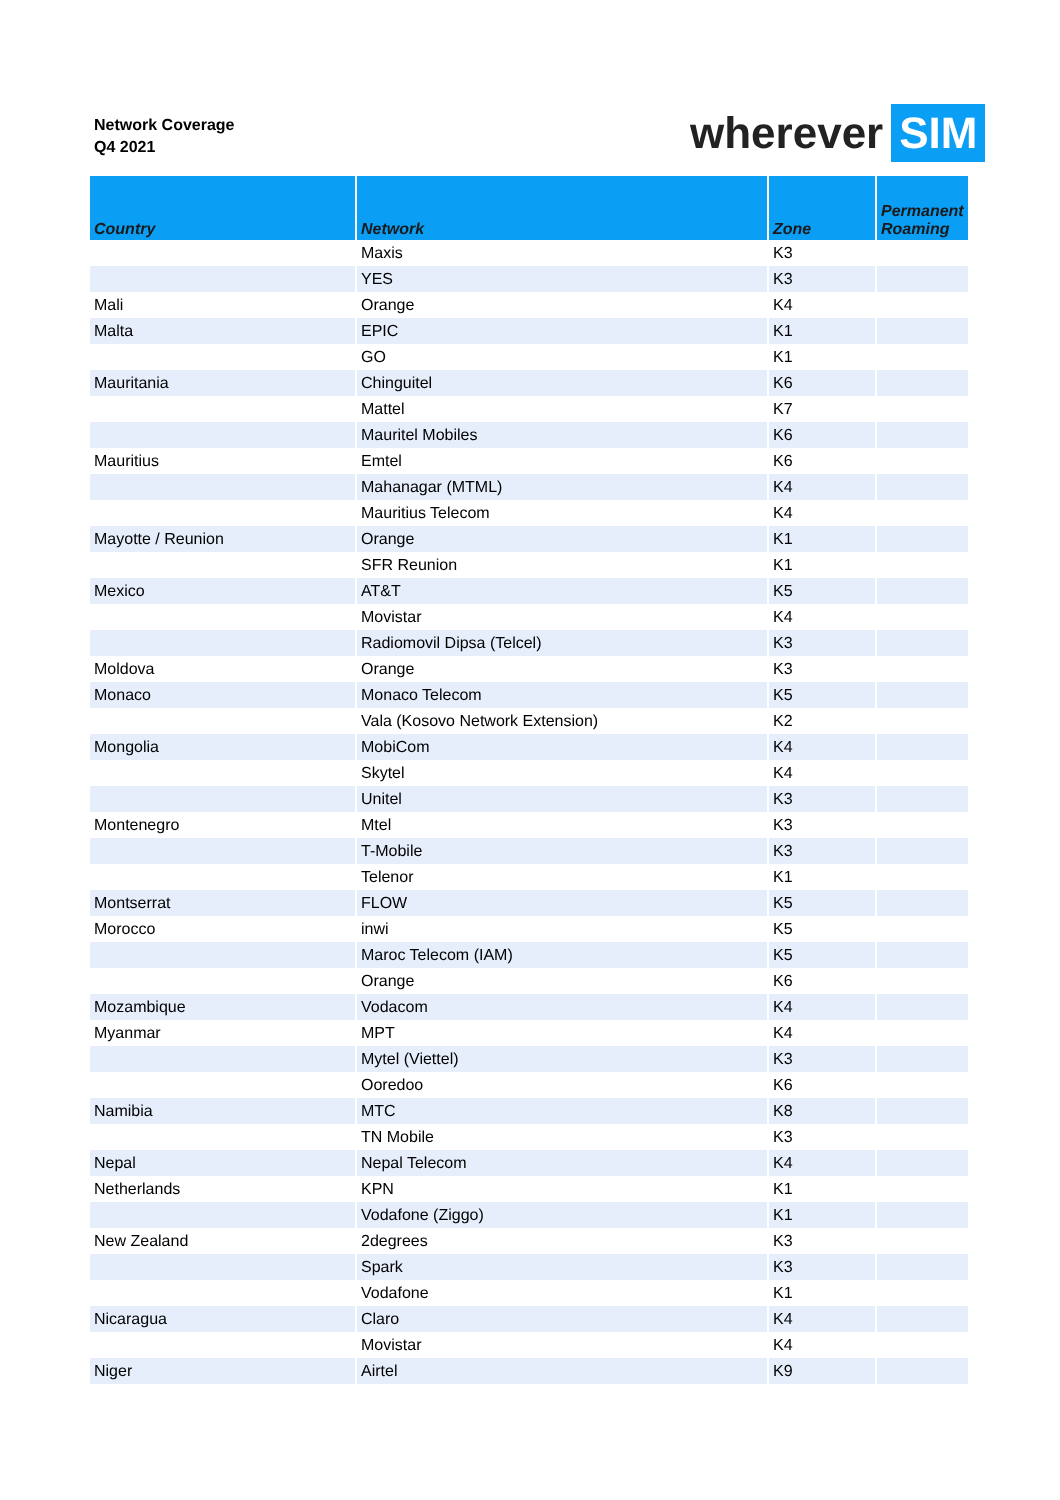Network Coverage
Q4 2021
wherever SIM
| Country | Network | Zone | Permanent Roaming |
| --- | --- | --- | --- |
| | Maxis | K3 | |
| | YES | K3 | |
| Mali | Orange | K4 | |
| Malta | EPIC | K1 | |
| | GO | K1 | |
| Mauritania | Chinguitel | K6 | |
| | Mattel | K7 | |
| | Mauritel Mobiles | K6 | |
| Mauritius | Emtel | K6 | |
| | Mahanagar (MTML) | K4 | |
| | Mauritius Telecom | K4 | |
| Mayotte / Reunion | Orange | K1 | |
| | SFR Reunion | K1 | |
| Mexico | AT&T | K5 | |
| | Movistar | K4 | |
| | Radiomovil Dipsa (Telcel) | K3 | |
| Moldova | Orange | K3 | |
| Monaco | Monaco Telecom | K5 | |
| | Vala (Kosovo Network Extension) | K2 | |
| Mongolia | MobiCom | K4 | |
| | Skytel | K4 | |
| | Unitel | K3 | |
| Montenegro | Mtel | K3 | |
| | T-Mobile | K3 | |
| | Telenor | K1 | |
| Montserrat | FLOW | K5 | |
| Morocco | inwi | K5 | |
| | Maroc Telecom (IAM) | K5 | |
| | Orange | K6 | |
| Mozambique | Vodacom | K4 | |
| Myanmar | MPT | K4 | |
| | Mytel (Viettel) | K3 | |
| | Ooredoo | K6 | |
| Namibia | MTC | K8 | |
| | TN Mobile | K3 | |
| Nepal | Nepal Telecom | K4 | |
| Netherlands | KPN | K1 | |
| | Vodafone (Ziggo) | K1 | |
| New Zealand | 2degrees | K3 | |
| | Spark | K3 | |
| | Vodafone | K1 | |
| Nicaragua | Claro | K4 | |
| | Movistar | K4 | |
| Niger | Airtel | K9 | |